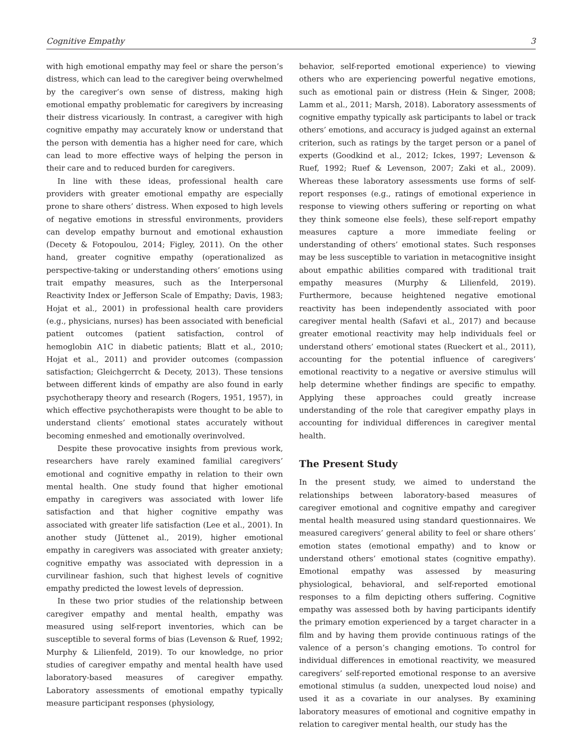Cognitive Empathy 3
with high emotional empathy may feel or share the person’s distress, which can lead to the caregiver being overwhelmed by the caregiver’s own sense of distress, making high emotional empathy problematic for caregivers by increasing their distress vicariously. In contrast, a caregiver with high cognitive empathy may accurately know or understand that the person with dementia has a higher need for care, which can lead to more effective ways of helping the person in their care and to reduced burden for caregivers.
In line with these ideas, professional health care providers with greater emotional empathy are especially prone to share others’ distress. When exposed to high levels of negative emotions in stressful environments, providers can develop empathy burnout and emotional exhaustion (Decety & Fotopoulou, 2014; Figley, 2011). On the other hand, greater cognitive empathy (operationalized as perspective-taking or understanding others’ emotions using trait empathy measures, such as the Interpersonal Reactivity Index or Jefferson Scale of Empathy; Davis, 1983; Hojat et al., 2001) in professional health care providers (e.g., physicians, nurses) has been associated with beneficial patient outcomes (patient satisfaction, control of hemoglobin A1C in diabetic patients; Blatt et al., 2010; Hojat et al., 2011) and provider outcomes (compassion satisfaction; Gleichgerrcht & Decety, 2013). These tensions between different kinds of empathy are also found in early psychotherapy theory and research (Rogers, 1951, 1957), in which effective psychotherapists were thought to be able to understand clients’ emotional states accurately without becoming enmeshed and emotionally overinvolved.
Despite these provocative insights from previous work, researchers have rarely examined familial caregivers’ emotional and cognitive empathy in relation to their own mental health. One study found that higher emotional empathy in caregivers was associated with lower life satisfaction and that higher cognitive empathy was associated with greater life satisfaction (Lee et al., 2001). In another study (Jüttenet al., 2019), higher emotional empathy in caregivers was associated with greater anxiety; cognitive empathy was associated with depression in a curvilinear fashion, such that highest levels of cognitive empathy predicted the lowest levels of depression.
In these two prior studies of the relationship between caregiver empathy and mental health, empathy was measured using self-report inventories, which can be susceptible to several forms of bias (Levenson & Ruef, 1992; Murphy & Lilienfeld, 2019). To our knowledge, no prior studies of caregiver empathy and mental health have used laboratory-based measures of caregiver empathy. Laboratory assessments of emotional empathy typically measure participant responses (physiology,
behavior, self-reported emotional experience) to viewing others who are experiencing powerful negative emotions, such as emotional pain or distress (Hein & Singer, 2008; Lamm et al., 2011; Marsh, 2018). Laboratory assessments of cognitive empathy typically ask participants to label or track others’ emotions, and accuracy is judged against an external criterion, such as ratings by the target person or a panel of experts (Goodkind et al., 2012; Ickes, 1997; Levenson & Ruef, 1992; Ruef & Levenson, 2007; Zaki et al., 2009). Whereas these laboratory assessments use forms of self-report responses (e.g., ratings of emotional experience in response to viewing others suffering or reporting on what they think someone else feels), these self-report empathy measures capture a more immediate feeling or understanding of others’ emotional states. Such responses may be less susceptible to variation in metacognitive insight about empathic abilities compared with traditional trait empathy measures (Murphy & Lilienfeld, 2019). Furthermore, because heightened negative emotional reactivity has been independently associated with poor caregiver mental health (Safavi et al., 2017) and because greater emotional reactivity may help individuals feel or understand others’ emotional states (Rueckert et al., 2011), accounting for the potential influence of caregivers’ emotional reactivity to a negative or aversive stimulus will help determine whether findings are specific to empathy. Applying these approaches could greatly increase understanding of the role that caregiver empathy plays in accounting for individual differences in caregiver mental health.
The Present Study
In the present study, we aimed to understand the relationships between laboratory-based measures of caregiver emotional and cognitive empathy and caregiver mental health measured using standard questionnaires. We measured caregivers’ general ability to feel or share others’ emotion states (emotional empathy) and to know or understand others’ emotional states (cognitive empathy). Emotional empathy was assessed by measuring physiological, behavioral, and self-reported emotional responses to a film depicting others suffering. Cognitive empathy was assessed both by having participants identify the primary emotion experienced by a target character in a film and by having them provide continuous ratings of the valence of a person’s changing emotions. To control for individual differences in emotional reactivity, we measured caregivers’ self-reported emotional response to an aversive emotional stimulus (a sudden, unexpected loud noise) and used it as a covariate in our analyses. By examining laboratory measures of emotional and cognitive empathy in relation to caregiver mental health, our study has the